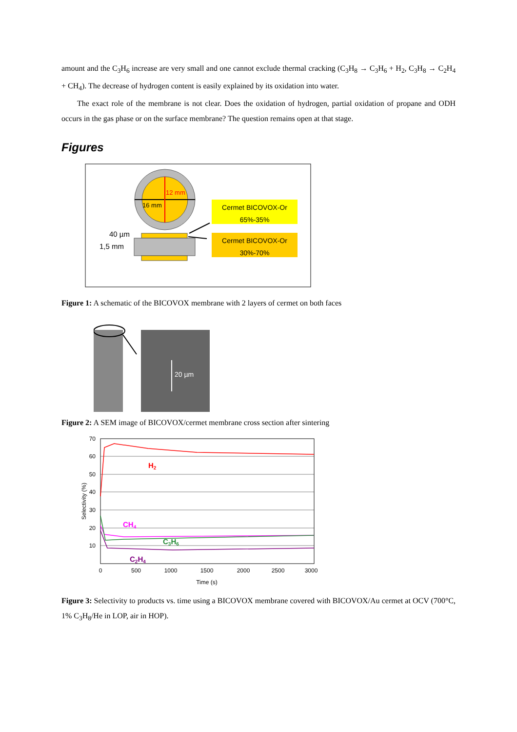amount and the C<sub>3</sub>H<sub>6</sub> increase are very small and one cannot exclude thermal cracking (C<sub>3</sub>H<sub>8</sub> → C<sub>3</sub>H<sub>6</sub> + H<sub>2</sub>, C<sub>3</sub>H<sub>8</sub> → C<sub>2</sub>H<sub>4</sub> + CH<sub>4</sub>). The decrease of hydrogen content is easily explained by its oxidation into water.
The exact role of the membrane is not clear. Does the oxidation of hydrogen, partial oxidation of propane and ODH occurs in the gas phase or on the surface membrane? The question remains open at that stage.
Figures
12 mm
16 mm
40 µm
1,5 mm
Cermet BICOVOX-Or
65%-35%
Cermet BICOVOX-Or
30%-70%
Figure 1: A schematic of the BICOVOX membrane with 2 layers of cermet on both faces
20 µm
Figure 2: A SEM image of BICOVOX/cermet membrane cross section after sintering
70
60
50
40
30
20
10
0
500
1000
1500
2000
2500
3000
Time (s)
Selectivity (%)
H2
CH4
C3H6
C2H4
Figure 3: Selectivity to products vs. time using a BICOVOX membrane covered with BICOVOX/Au cermet at OCV (700°C, 1% C<sub>3</sub>H<sub>8</sub>/He in LOP, air in HOP).